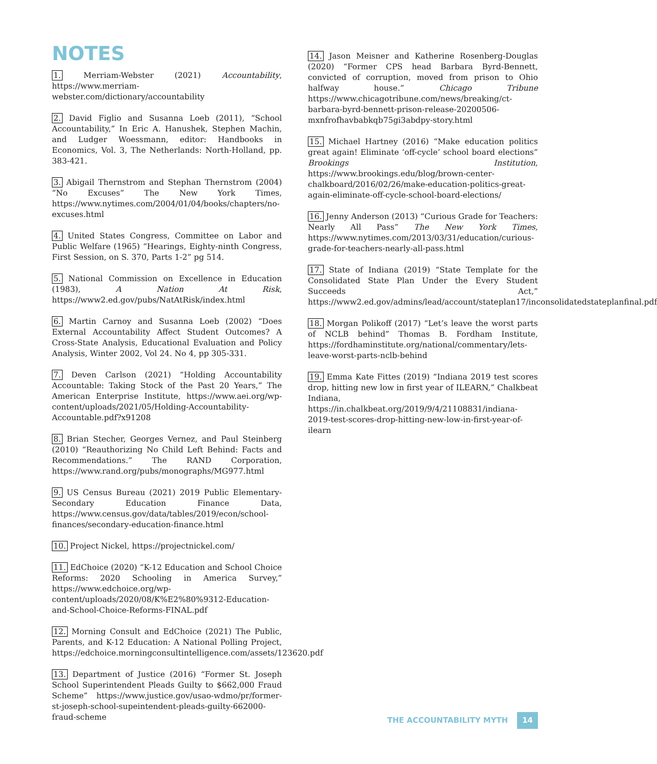NOTES
1. Merriam-Webster (2021) Accountability, https://www.merriam-webster.com/dictionary/accountability
2. David Figlio and Susanna Loeb (2011), “School Accountability,” In Eric A. Hanushek, Stephen Machin, and Ludger Woessmann, editor: Handbooks in Economics, Vol. 3, The Netherlands: North-Holland, pp. 383-421.
3. Abigail Thernstrom and Stephan Thernstrom (2004) “No Excuses” The New York Times, https://www.nytimes.com/2004/01/04/books/chapters/no-excuses.html
4. United States Congress, Committee on Labor and Public Welfare (1965) “Hearings, Eighty-ninth Congress, First Session, on S. 370, Parts 1-2” pg 514.
5. National Commission on Excellence in Education (1983), A Nation At Risk, https://www2.ed.gov/pubs/NatAtRisk/index.html
6. Martin Carnoy and Susanna Loeb (2002) “Does External Accountability Affect Student Outcomes? A Cross-State Analysis, Educational Evaluation and Policy Analysis, Winter 2002, Vol 24. No 4, pp 305-331.
7. Deven Carlson (2021) “Holding Accountability Accountable: Taking Stock of the Past 20 Years,” The American Enterprise Institute, https://www.aei.org/wp-content/uploads/2021/05/Holding-Accountability-Accountable.pdf?x91208
8. Brian Stecher, Georges Vernez, and Paul Steinberg (2010) “Reauthorizing No Child Left Behind: Facts and Recommendations.” The RAND Corporation, https://www.rand.org/pubs/monographs/MG977.html
9. US Census Bureau (2021) 2019 Public Elementary-Secondary Education Finance Data, https://www.census.gov/data/tables/2019/econ/school-finances/secondary-education-finance.html
10. Project Nickel, https://projectnickel.com/
11. EdChoice (2020) “K-12 Education and School Choice Reforms: 2020 Schooling in America Survey,” https://www.edchoice.org/wp-content/uploads/2020/08/K%E2%80%9312-Education-and-School-Choice-Reforms-FINAL.pdf
12. Morning Consult and EdChoice (2021) The Public, Parents, and K-12 Education: A National Polling Project, https://edchoice.morningconsultintelligence.com/assets/123620.pdf
13. Department of Justice (2016) “Former St. Joseph School Superintendent Pleads Guilty to $662,000 Fraud Scheme” https://www.justice.gov/usao-wdmo/pr/former-st-joseph-school-supeintendent-pleads-guilty-662000-fraud-scheme
14. Jason Meisner and Katherine Rosenberg-Douglas (2020) “Former CPS head Barbara Byrd-Bennett, convicted of corruption, moved from prison to Ohio halfway house.” Chicago Tribune https://www.chicagotribune.com/news/breaking/ct-barbara-byrd-bennett-prison-release-20200506-mxnfrofhavbabkqb75gi3abdpy-story.html
15. Michael Hartney (2016) “Make education politics great again! Eliminate ‘off-cycle’ school board elections” Brookings Institution, https://www.brookings.edu/blog/brown-center-chalkboard/2016/02/26/make-education-politics-great-again-eliminate-off-cycle-school-board-elections/
16. Jenny Anderson (2013) “Curious Grade for Teachers: Nearly All Pass” The New York Times, https://www.nytimes.com/2013/03/31/education/curious-grade-for-teachers-nearly-all-pass.html
17. State of Indiana (2019) “State Template for the Consolidated State Plan Under the Every Student Succeeds Act,” https://www2.ed.gov/admins/lead/account/stateplan17/inconsolidatedstateplanfinal.pdf
18. Morgan Polikoff (2017) “Let’s leave the worst parts of NCLB behind” Thomas B. Fordham Institute, https://fordhaminstitute.org/national/commentary/lets-leave-worst-parts-nclb-behind
19. Emma Kate Fittes (2019) “Indiana 2019 test scores drop, hitting new low in first year of ILEARN,” Chalkbeat Indiana, https://in.chalkbeat.org/2019/9/4/21108831/indiana-2019-test-scores-drop-hitting-new-low-in-first-year-of-ilearn
THE ACCOUNTABILITY MYTH 14